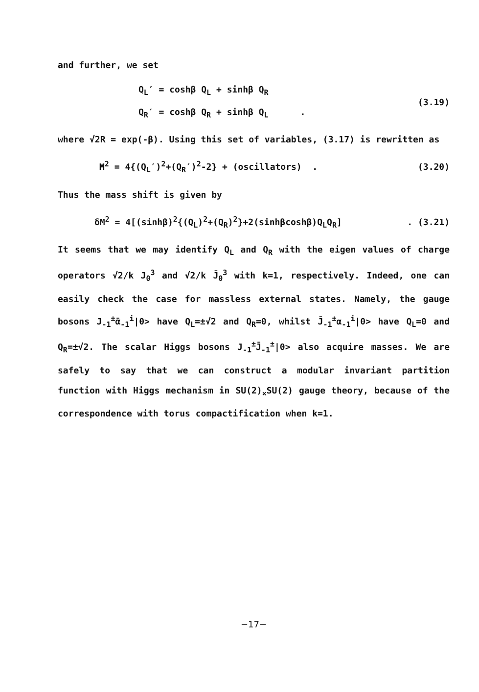and further, we set
Q<sub>L</sub>′ = coshβ Q<sub>L</sub> + sinhβ Q<sub>R</sub>
Q<sub>R</sub>′ = coshβ Q<sub>R</sub> + sinhβ Q<sub>L</sub> .
(3.19)
where √2R = exp(-β). Using this set of variables, (3.17) is rewritten as
M<sup>2</sup> = 4{(Q<sub>L</sub>′)<sup>2</sup>+(Q<sub>R</sub>′)<sup>2</sup>-2} + (oscillators) .
(3.20)
Thus the mass shift is given by
δM<sup>2</sup> = 4[(sinhβ)<sup>2</sup>{(Q<sub>L</sub>)<sup>2</sup>+(Q<sub>R</sub>)<sup>2</sup>}+2(sinhβcoshβ)Q<sub>L</sub>Q<sub>R</sub>]
. (3.21)
It seems that we may identify Q<sub>L</sub> and Q<sub>R</sub> with the eigen values of charge operators √2/k J<sub>0</sub><sup>3</sup> and √2/k J̄<sub>0</sub><sup>3</sup> with k=1, respectively. Indeed, one can easily check the case for massless external states. Namely, the gauge bosons J<sub>-1</sub><sup>±</sup>ᾱ<sub>-1</sub><sup>i</sup>|0> have Q<sub>L</sub>=±√2 and Q<sub>R</sub>=0, whilst J̄<sub>-1</sub><sup>±</sup>α<sub>-1</sub><sup>i</sup>|0> have Q<sub>L</sub>=0 and Q<sub>R</sub>=±√2. The scalar Higgs bosons J<sub>-1</sub><sup>±</sup>J̄<sub>-1</sub><sup>±</sup>|0> also acquire masses. We are safely to say that we can construct a modular invariant partition function with Higgs mechanism in SU(2)<sub>×</sub>SU(2) gauge theory, because of the correspondence with torus compactification when k=1.
−17−